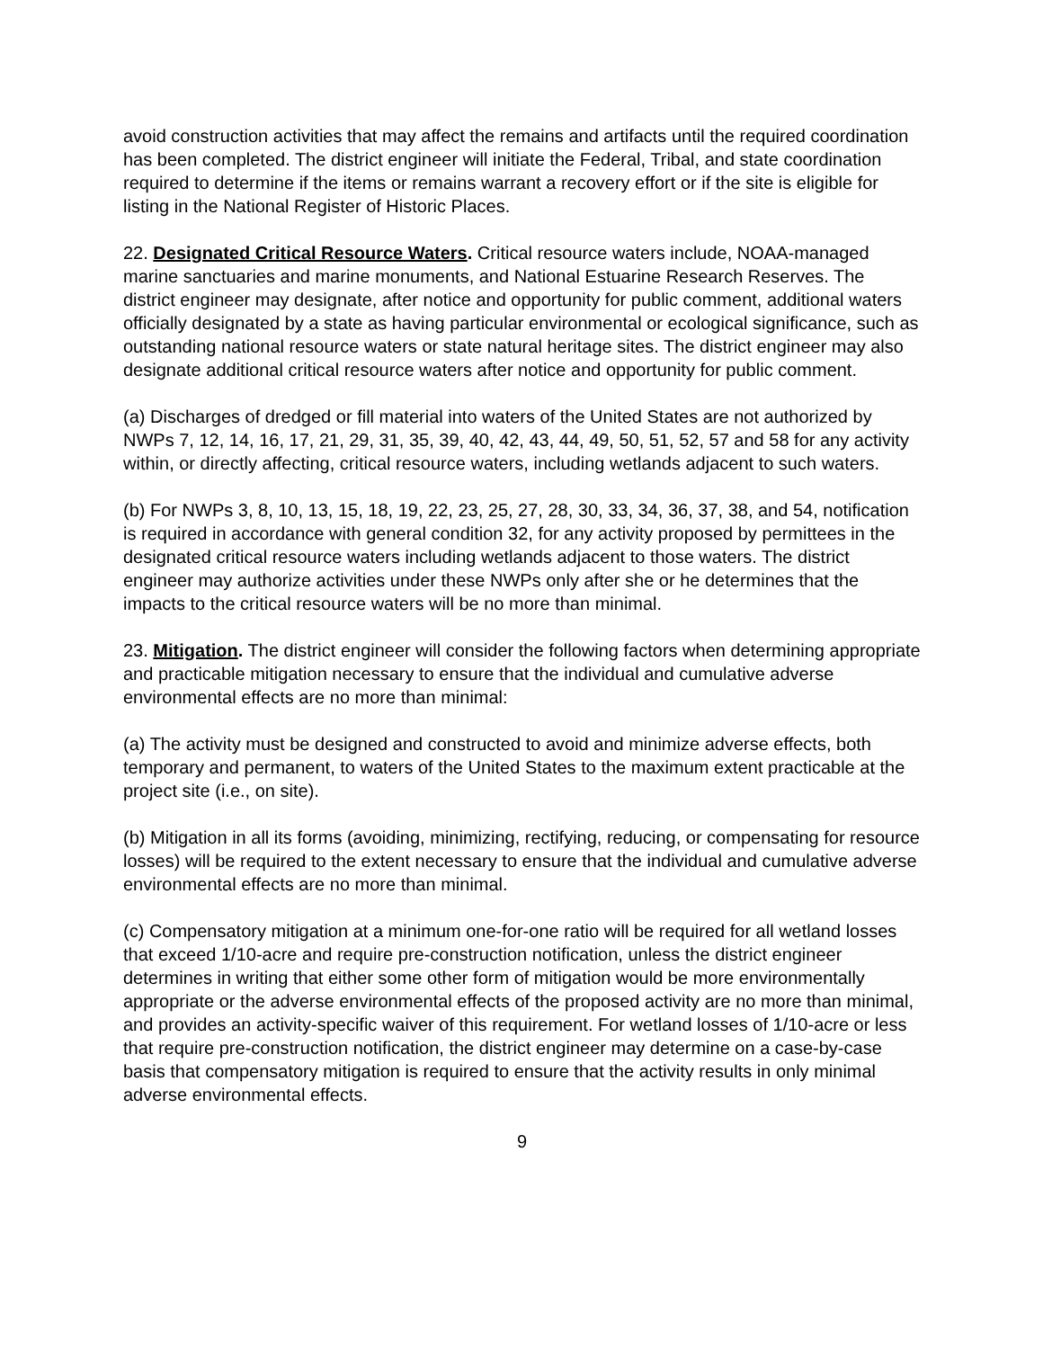avoid construction activities that may affect the remains and artifacts until the required coordination has been completed. The district engineer will initiate the Federal, Tribal, and state coordination required to determine if the items or remains warrant a recovery effort or if the site is eligible for listing in the National Register of Historic Places.
22. Designated Critical Resource Waters. Critical resource waters include, NOAA-managed marine sanctuaries and marine monuments, and National Estuarine Research Reserves. The district engineer may designate, after notice and opportunity for public comment, additional waters officially designated by a state as having particular environmental or ecological significance, such as outstanding national resource waters or state natural heritage sites. The district engineer may also designate additional critical resource waters after notice and opportunity for public comment.
(a) Discharges of dredged or fill material into waters of the United States are not authorized by NWPs 7, 12, 14, 16, 17, 21, 29, 31, 35, 39, 40, 42, 43, 44, 49, 50, 51, 52, 57 and 58 for any activity within, or directly affecting, critical resource waters, including wetlands adjacent to such waters.
(b) For NWPs 3, 8, 10, 13, 15, 18, 19, 22, 23, 25, 27, 28, 30, 33, 34, 36, 37, 38, and 54, notification is required in accordance with general condition 32, for any activity proposed by permittees in the designated critical resource waters including wetlands adjacent to those waters. The district engineer may authorize activities under these NWPs only after she or he determines that the impacts to the critical resource waters will be no more than minimal.
23. Mitigation. The district engineer will consider the following factors when determining appropriate and practicable mitigation necessary to ensure that the individual and cumulative adverse environmental effects are no more than minimal:
(a) The activity must be designed and constructed to avoid and minimize adverse effects, both temporary and permanent, to waters of the United States to the maximum extent practicable at the project site (i.e., on site).
(b) Mitigation in all its forms (avoiding, minimizing, rectifying, reducing, or compensating for resource losses) will be required to the extent necessary to ensure that the individual and cumulative adverse environmental effects are no more than minimal.
(c) Compensatory mitigation at a minimum one-for-one ratio will be required for all wetland losses that exceed 1/10-acre and require pre-construction notification, unless the district engineer determines in writing that either some other form of mitigation would be more environmentally appropriate or the adverse environmental effects of the proposed activity are no more than minimal, and provides an activity-specific waiver of this requirement. For wetland losses of 1/10-acre or less that require pre-construction notification, the district engineer may determine on a case-by-case basis that compensatory mitigation is required to ensure that the activity results in only minimal adverse environmental effects.
9